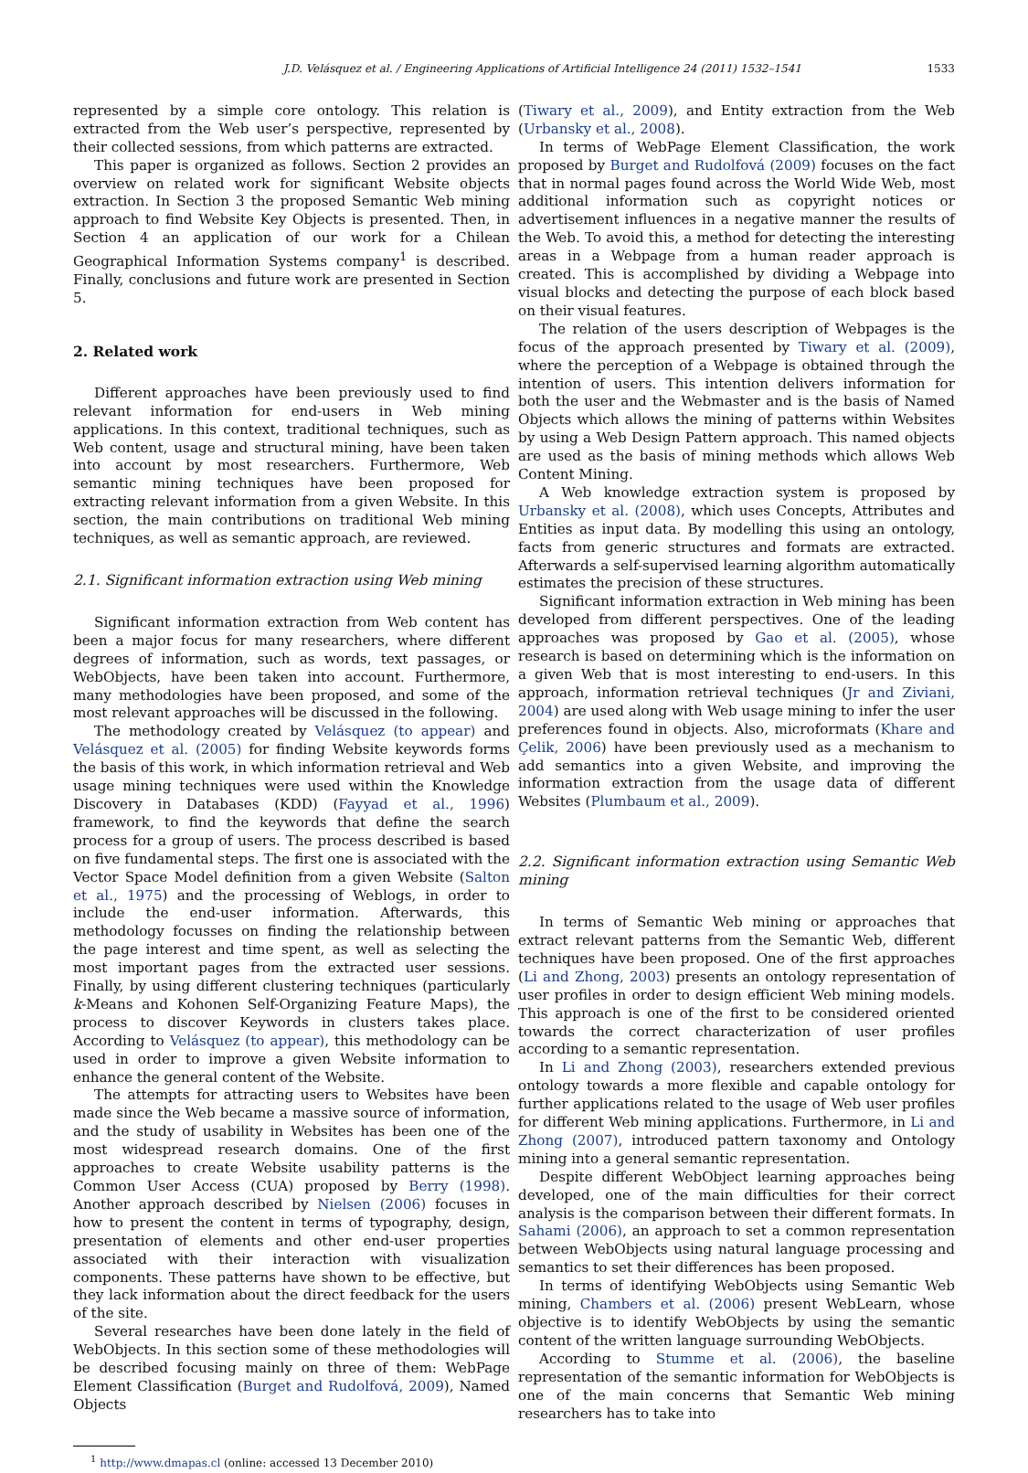J.D. Velásquez et al. / Engineering Applications of Artificial Intelligence 24 (2011) 1532–1541 1533
represented by a simple core ontology. This relation is extracted from the Web user’s perspective, represented by their collected sessions, from which patterns are extracted.
This paper is organized as follows. Section 2 provides an overview on related work for significant Website objects extraction. In Section 3 the proposed Semantic Web mining approach to find Website Key Objects is presented. Then, in Section 4 an application of our work for a Chilean Geographical Information Systems company<sup>1</sup> is described. Finally, conclusions and future work are presented in Section 5.
2. Related work
Different approaches have been previously used to find relevant information for end-users in Web mining applications. In this context, traditional techniques, such as Web content, usage and structural mining, have been taken into account by most researchers. Furthermore, Web semantic mining techniques have been proposed for extracting relevant information from a given Website. In this section, the main contributions on traditional Web mining techniques, as well as semantic approach, are reviewed.
2.1. Significant information extraction using Web mining
Significant information extraction from Web content has been a major focus for many researchers, where different degrees of information, such as words, text passages, or WebObjects, have been taken into account. Furthermore, many methodologies have been proposed, and some of the most relevant approaches will be discussed in the following.
The methodology created by Velásquez (to appear) and Velásquez et al. (2005) for finding Website keywords forms the basis of this work, in which information retrieval and Web usage mining techniques were used within the Knowledge Discovery in Databases (KDD) (Fayyad et al., 1996) framework, to find the keywords that define the search process for a group of users. The process described is based on five fundamental steps. The first one is associated with the Vector Space Model definition from a given Website (Salton et al., 1975) and the processing of Weblogs, in order to include the end-user information. Afterwards, this methodology focusses on finding the relationship between the page interest and time spent, as well as selecting the most important pages from the extracted user sessions. Finally, by using different clustering techniques (particularly k-Means and Kohonen Self-Organizing Feature Maps), the process to discover Keywords in clusters takes place. According to Velásquez (to appear), this methodology can be used in order to improve a given Website information to enhance the general content of the Website.
The attempts for attracting users to Websites have been made since the Web became a massive source of information, and the study of usability in Websites has been one of the most widespread research domains. One of the first approaches to create Website usability patterns is the Common User Access (CUA) proposed by Berry (1998). Another approach described by Nielsen (2006) focuses in how to present the content in terms of typography, design, presentation of elements and other end-user properties associated with their interaction with visualization components. These patterns have shown to be effective, but they lack information about the direct feedback for the users of the site.
Several researches have been done lately in the field of WebObjects. In this section some of these methodologies will be described focusing mainly on three of them: WebPage Element Classification (Burget and Rudolfová, 2009), Named Objects
<sup>1</sup> http://www.dmapas.cl (online: accessed 13 December 2010)
(Tiwary et al., 2009), and Entity extraction from the Web (Urbansky et al., 2008).
In terms of WebPage Element Classification, the work proposed by Burget and Rudolfová (2009) focuses on the fact that in normal pages found across the World Wide Web, most additional information such as copyright notices or advertisement influences in a negative manner the results of the Web. To avoid this, a method for detecting the interesting areas in a Webpage from a human reader approach is created. This is accomplished by dividing a Webpage into visual blocks and detecting the purpose of each block based on their visual features.
The relation of the users description of Webpages is the focus of the approach presented by Tiwary et al. (2009), where the perception of a Webpage is obtained through the intention of users. This intention delivers information for both the user and the Webmaster and is the basis of Named Objects which allows the mining of patterns within Websites by using a Web Design Pattern approach. This named objects are used as the basis of mining methods which allows Web Content Mining.
A Web knowledge extraction system is proposed by Urbansky et al. (2008), which uses Concepts, Attributes and Entities as input data. By modelling this using an ontology, facts from generic structures and formats are extracted. Afterwards a self-supervised learning algorithm automatically estimates the precision of these structures.
Significant information extraction in Web mining has been developed from different perspectives. One of the leading approaches was proposed by Gao et al. (2005), whose research is based on determining which is the information on a given Web that is most interesting to end-users. In this approach, information retrieval techniques (Jr and Ziviani, 2004) are used along with Web usage mining to infer the user preferences found in objects. Also, microformats (Khare and Çelik, 2006) have been previously used as a mechanism to add semantics into a given Website, and improving the information extraction from the usage data of different Websites (Plumbaum et al., 2009).
2.2. Significant information extraction using Semantic Web mining
In terms of Semantic Web mining or approaches that extract relevant patterns from the Semantic Web, different techniques have been proposed. One of the first approaches (Li and Zhong, 2003) presents an ontology representation of user profiles in order to design efficient Web mining models. This approach is one of the first to be considered oriented towards the correct characterization of user profiles according to a semantic representation.
In Li and Zhong (2003), researchers extended previous ontology towards a more flexible and capable ontology for further applications related to the usage of Web user profiles for different Web mining applications. Furthermore, in Li and Zhong (2007), introduced pattern taxonomy and Ontology mining into a general semantic representation.
Despite different WebObject learning approaches being developed, one of the main difficulties for their correct analysis is the comparison between their different formats. In Sahami (2006), an approach to set a common representation between WebObjects using natural language processing and semantics to set their differences has been proposed.
In terms of identifying WebObjects using Semantic Web mining, Chambers et al. (2006) present WebLearn, whose objective is to identify WebObjects by using the semantic content of the written language surrounding WebObjects.
According to Stumme et al. (2006), the baseline representation of the semantic information for WebObjects is one of the main concerns that Semantic Web mining researchers has to take into